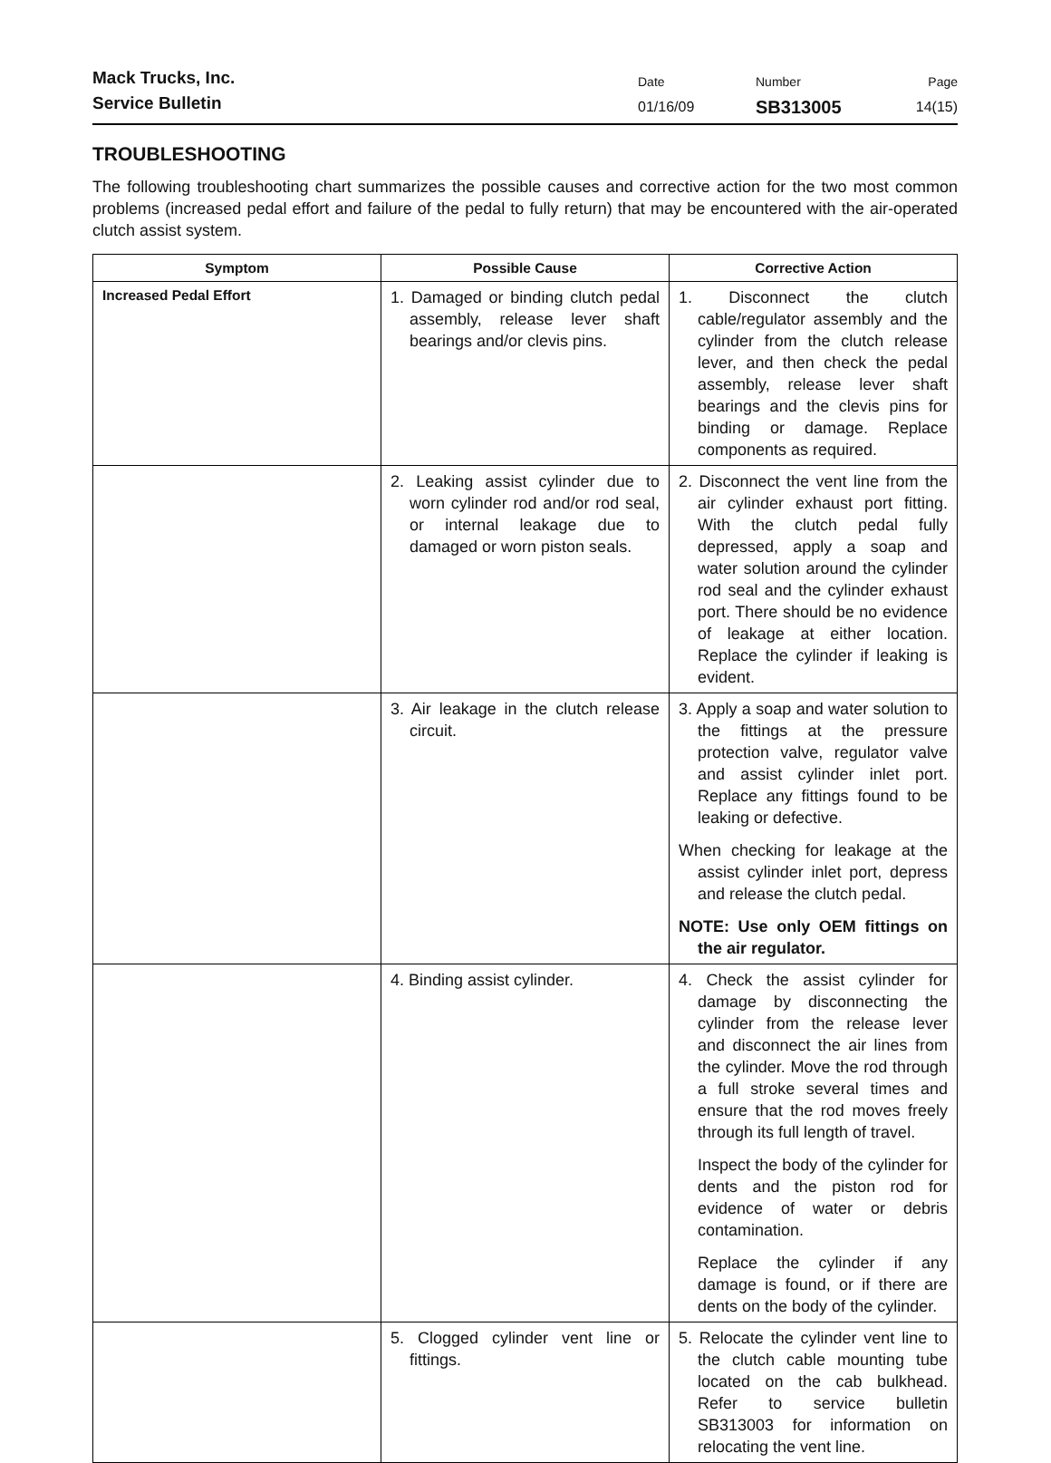Mack Trucks, Inc.
Service Bulletin
Date
01/16/09
Number
SB313005
Page
14(15)
TROUBLESHOOTING
The following troubleshooting chart summarizes the possible causes and corrective action for the two most common problems (increased pedal effort and failure of the pedal to fully return) that may be encountered with the air-operated clutch assist system.
| Symptom | Possible Cause | Corrective Action |
| --- | --- | --- |
| Increased Pedal Effort | 1. Damaged or binding clutch pedal assembly, release lever shaft bearings and/or clevis pins. | 1. Disconnect the clutch cable/regulator assembly and the cylinder from the clutch release lever, and then check the pedal assembly, release lever shaft bearings and the clevis pins for binding or damage. Replace components as required. |
| | 2. Leaking assist cylinder due to worn cylinder rod and/or rod seal, or internal leakage due to damaged or worn piston seals. | 2. Disconnect the vent line from the air cylinder exhaust port fitting. With the clutch pedal fully depressed, apply a soap and water solution around the cylinder rod seal and the cylinder exhaust port. There should be no evidence of leakage at either location. Replace the cylinder if leaking is evident. |
| | 3. Air leakage in the clutch release circuit. | 3. Apply a soap and water solution to the fittings at the pressure protection valve, regulator valve and assist cylinder inlet port. Replace any fittings found to be leaking or defective. When checking for leakage at the assist cylinder inlet port, depress and release the clutch pedal. NOTE: Use only OEM fittings on the air regulator. |
| | 4. Binding assist cylinder. | 4. Check the assist cylinder for damage by disconnecting the cylinder from the release lever and disconnect the air lines from the cylinder. Move the rod through a full stroke several times and ensure that the rod moves freely through its full length of travel. Inspect the body of the cylinder for dents and the piston rod for evidence of water or debris contamination. Replace the cylinder if any damage is found, or if there are dents on the body of the cylinder. |
| | 5. Clogged cylinder vent line or fittings. | 5. Relocate the cylinder vent line to the clutch cable mounting tube located on the cab bulkhead. Refer to service bulletin SB313003 for information on relocating the vent line. |